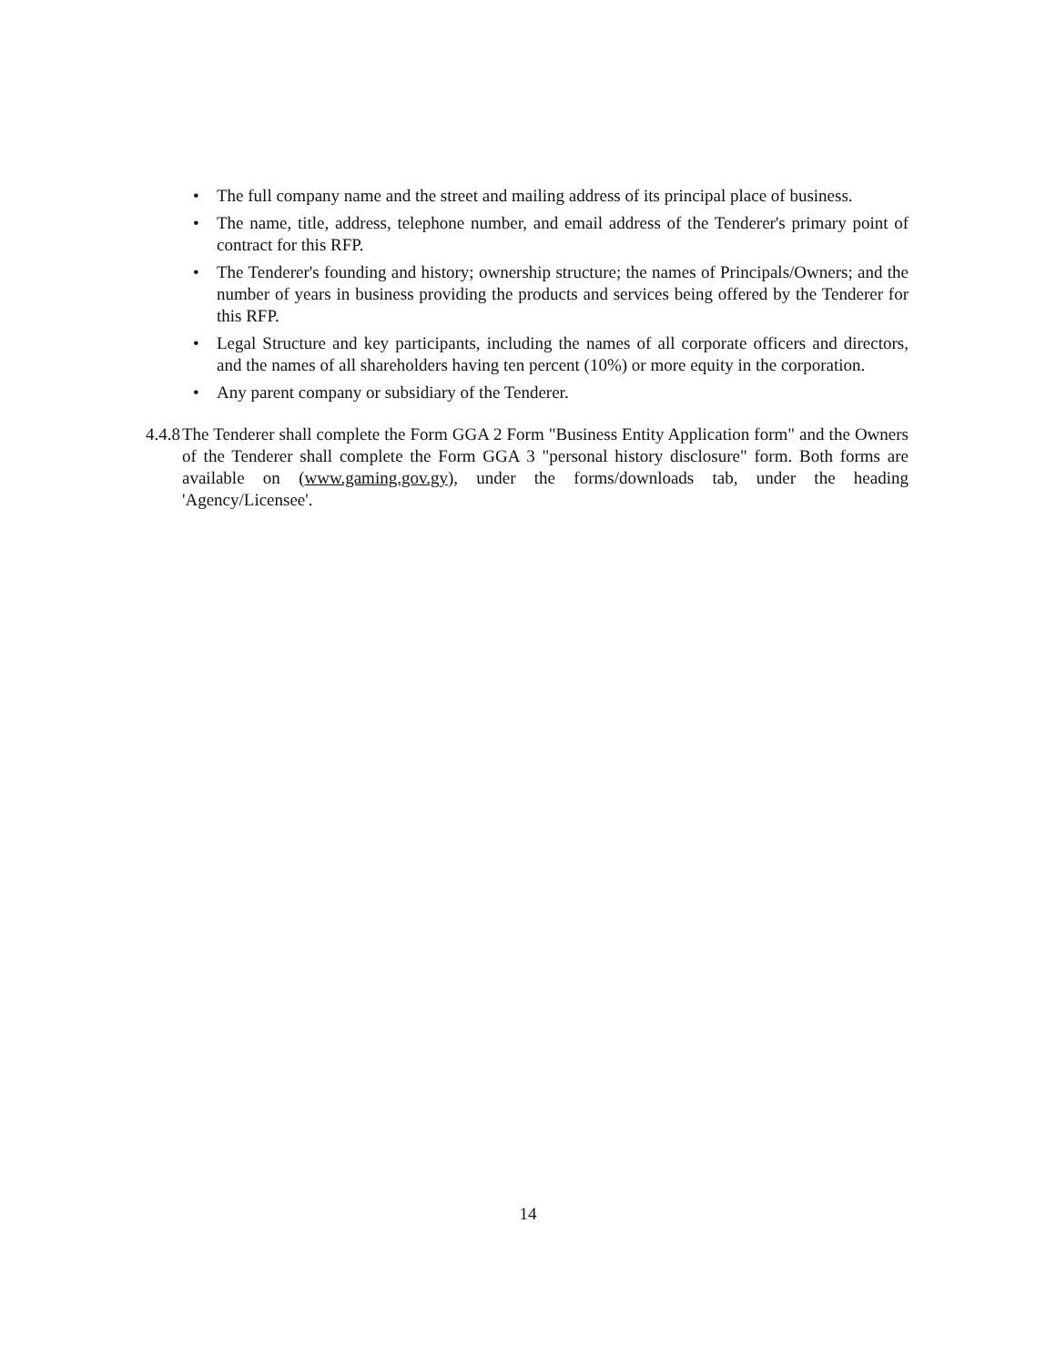• The full company name and the street and mailing address of its principal place of business.
• The name, title, address, telephone number, and email address of the Tenderer's primary point of contract for this RFP.
• The Tenderer's founding and history; ownership structure; the names of Principals/Owners; and the number of years in business providing the products and services being offered by the Tenderer for this RFP.
• Legal Structure and key participants, including the names of all corporate officers and directors, and the names of all shareholders having ten percent (10%) or more equity in the corporation.
• Any parent company or subsidiary of the Tenderer.
4.4.8
The Tenderer shall complete the Form GGA 2 Form "Business Entity Application form" and the Owners of the Tenderer shall complete the Form GGA 3 "personal history disclosure" form. Both forms are available on (www.gaming.gov.gy), under the forms/downloads tab, under the heading 'Agency/Licensee'.
14